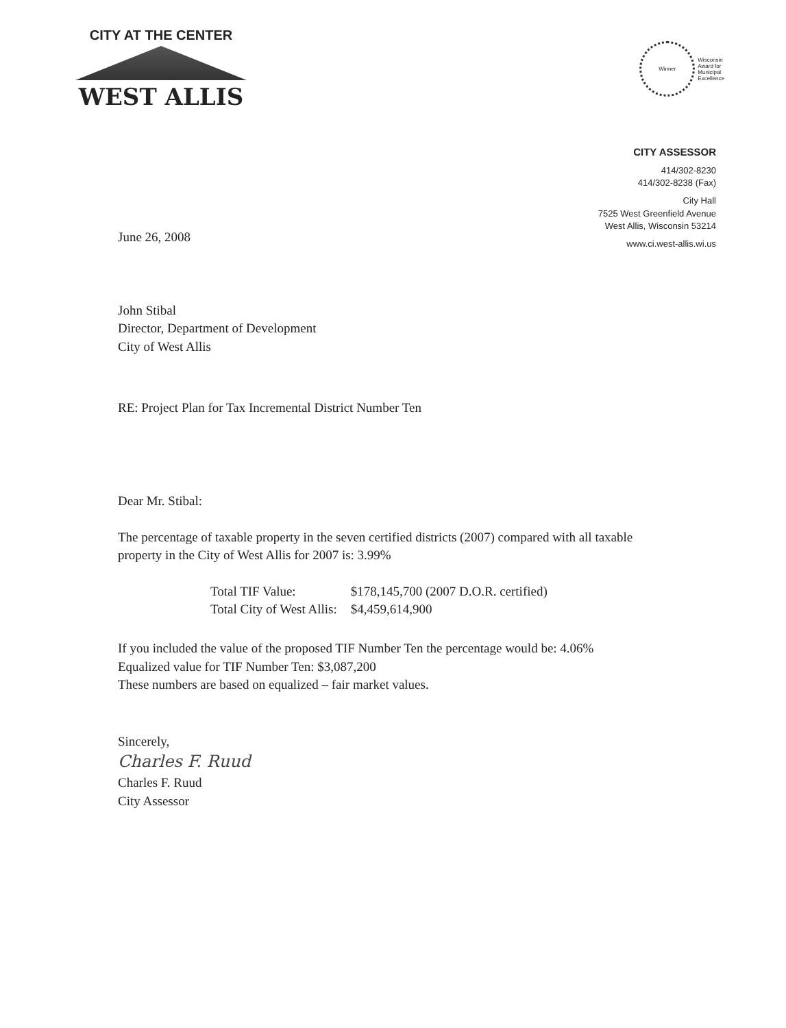CITY AT THE CENTER
WEST ALLIS
Winner
Wisconsin
Award for
Municipal
Excellence
CITY ASSESSOR
414/302-8230
414/302-8238 (Fax)
City Hall
7525 West Greenfield Avenue
West Allis, Wisconsin 53214
www.ci.west-allis.wi.us
June 26, 2008
John Stibal
Director, Department of Development
City of West Allis
RE: Project Plan for Tax Incremental District Number Ten
Dear Mr. Stibal:
The percentage of taxable property in the seven certified districts (2007) compared with all taxable property in the City of West Allis for 2007 is: 3.99%
| Total TIF Value: | $178,145,700 (2007 D.O.R. certified) |
| Total City of West Allis: | $4,459,614,900 |
If you included the value of the proposed TIF Number Ten the percentage would be: 4.06%
Equalized value for TIF Number Ten: $3,087,200
These numbers are based on equalized – fair market values.
Sincerely,
Charles F. Ruud
Charles F. Ruud
City Assessor